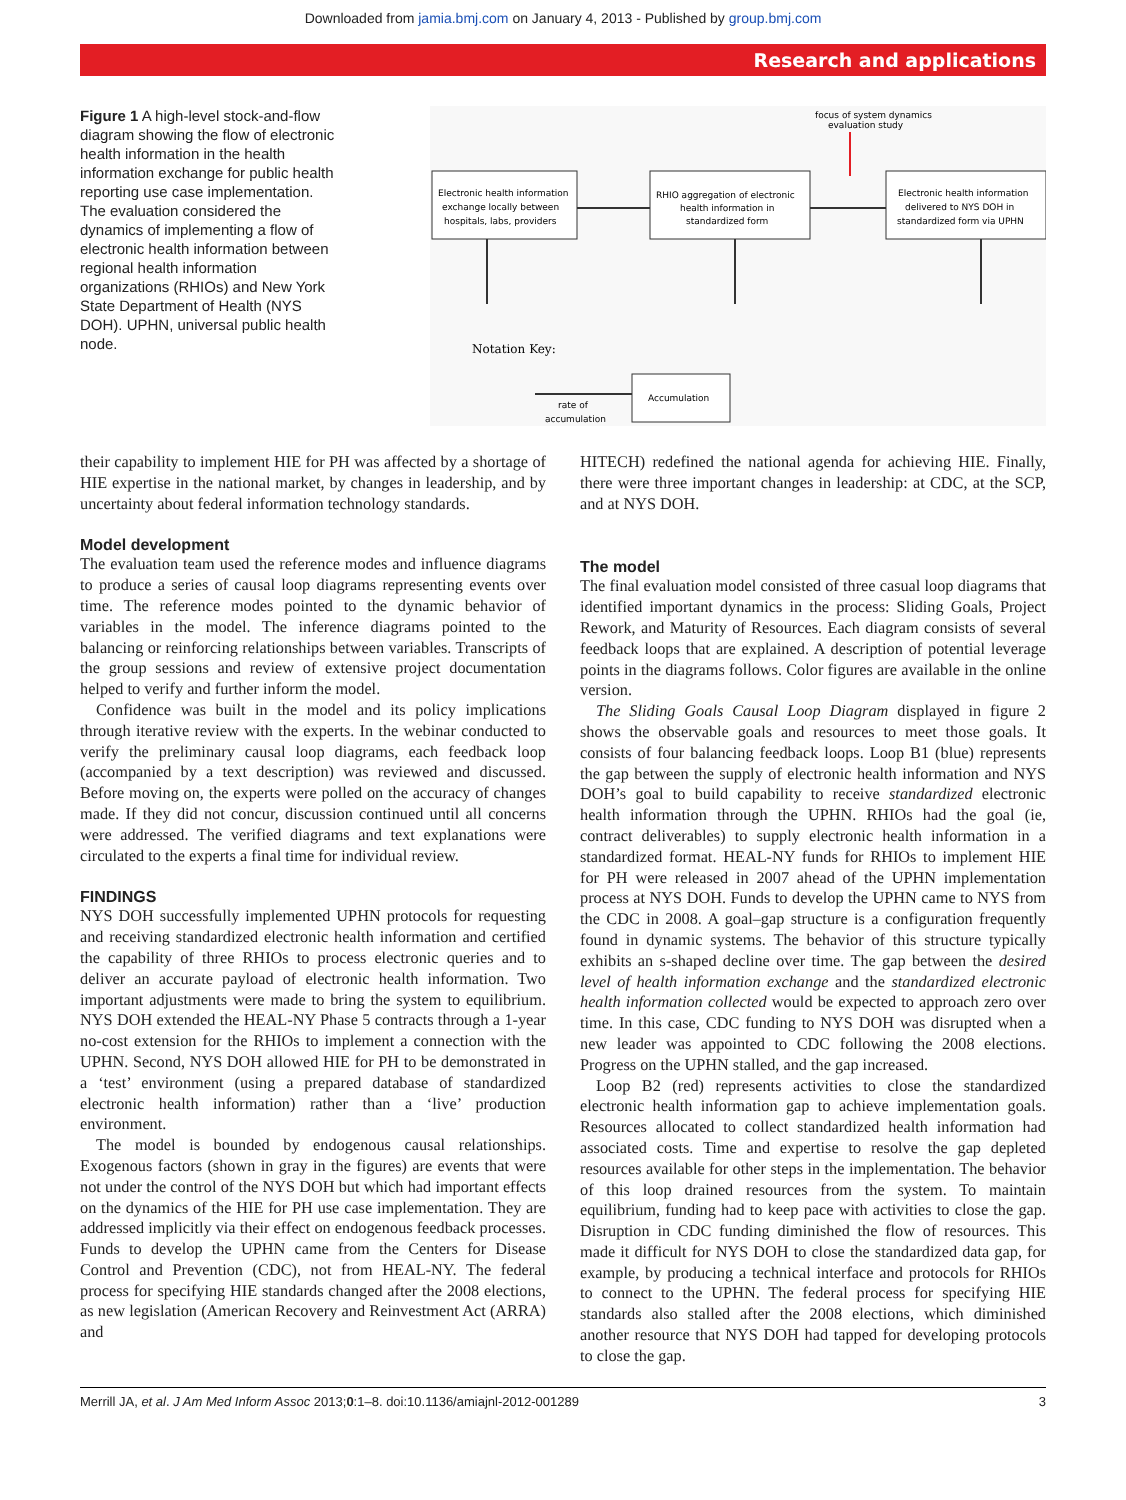Downloaded from jamia.bmj.com on January 4, 2013 - Published by group.bmj.com
Research and applications
Figure 1 A high-level stock-and-flow diagram showing the flow of electronic health information in the health information exchange for public health reporting use case implementation. The evaluation considered the dynamics of implementing a flow of electronic health information between regional health information organizations (RHIOs) and New York State Department of Health (NYS DOH). UPHN, universal public health node.
focus of system dynamics
evaluation study
Electronic health information
exchange locally between
hospitals, labs, providers
RHIO aggregation of electronic
health information in
standardized form
Electronic health information
delivered to NYS DOH in
standardized form via UPHN
Notation Key:
Accumulation
rate of
accumulation
their capability to implement HIE for PH was affected by a shortage of HIE expertise in the national market, by changes in leadership, and by uncertainty about federal information technology standards.
Model development
The evaluation team used the reference modes and influence diagrams to produce a series of causal loop diagrams representing events over time. The reference modes pointed to the dynamic behavior of variables in the model. The inference diagrams pointed to the balancing or reinforcing relationships between variables. Transcripts of the group sessions and review of extensive project documentation helped to verify and further inform the model.
Confidence was built in the model and its policy implications through iterative review with the experts. In the webinar conducted to verify the preliminary causal loop diagrams, each feedback loop (accompanied by a text description) was reviewed and discussed. Before moving on, the experts were polled on the accuracy of changes made. If they did not concur, discussion continued until all concerns were addressed. The verified diagrams and text explanations were circulated to the experts a final time for individual review.
FINDINGS
NYS DOH successfully implemented UPHN protocols for requesting and receiving standardized electronic health information and certified the capability of three RHIOs to process electronic queries and to deliver an accurate payload of electronic health information. Two important adjustments were made to bring the system to equilibrium. NYS DOH extended the HEAL-NY Phase 5 contracts through a 1-year no-cost extension for the RHIOs to implement a connection with the UPHN. Second, NYS DOH allowed HIE for PH to be demonstrated in a ‘test’ environment (using a prepared database of standardized electronic health information) rather than a ‘live’ production environment.
The model is bounded by endogenous causal relationships. Exogenous factors (shown in gray in the figures) are events that were not under the control of the NYS DOH but which had important effects on the dynamics of the HIE for PH use case implementation. They are addressed implicitly via their effect on endogenous feedback processes. Funds to develop the UPHN came from the Centers for Disease Control and Prevention (CDC), not from HEAL-NY. The federal process for specifying HIE standards changed after the 2008 elections, as new legislation (American Recovery and Reinvestment Act (ARRA) and
HITECH) redefined the national agenda for achieving HIE. Finally, there were three important changes in leadership: at CDC, at the SCP, and at NYS DOH.
The model
The final evaluation model consisted of three casual loop diagrams that identified important dynamics in the process: Sliding Goals, Project Rework, and Maturity of Resources. Each diagram consists of several feedback loops that are explained. A description of potential leverage points in the diagrams follows. Color figures are available in the online version.
The Sliding Goals Causal Loop Diagram displayed in figure 2 shows the observable goals and resources to meet those goals. It consists of four balancing feedback loops. Loop B1 (blue) represents the gap between the supply of electronic health information and NYS DOH’s goal to build capability to receive standardized electronic health information through the UPHN. RHIOs had the goal (ie, contract deliverables) to supply electronic health information in a standardized format. HEAL-NY funds for RHIOs to implement HIE for PH were released in 2007 ahead of the UPHN implementation process at NYS DOH. Funds to develop the UPHN came to NYS from the CDC in 2008. A goal–gap structure is a configuration frequently found in dynamic systems. The behavior of this structure typically exhibits an s-shaped decline over time. The gap between the desired level of health information exchange and the standardized electronic health information collected would be expected to approach zero over time. In this case, CDC funding to NYS DOH was disrupted when a new leader was appointed to CDC following the 2008 elections. Progress on the UPHN stalled, and the gap increased.
Loop B2 (red) represents activities to close the standardized electronic health information gap to achieve implementation goals. Resources allocated to collect standardized health information had associated costs. Time and expertise to resolve the gap depleted resources available for other steps in the implementation. The behavior of this loop drained resources from the system. To maintain equilibrium, funding had to keep pace with activities to close the gap. Disruption in CDC funding diminished the flow of resources. This made it difficult for NYS DOH to close the standardized data gap, for example, by producing a technical interface and protocols for RHIOs to connect to the UPHN. The federal process for specifying HIE standards also stalled after the 2008 elections, which diminished another resource that NYS DOH had tapped for developing protocols to close the gap.
Merrill JA, et al. J Am Med Inform Assoc 2013;0:1–8. doi:10.1136/amiajnl-2012-001289 3